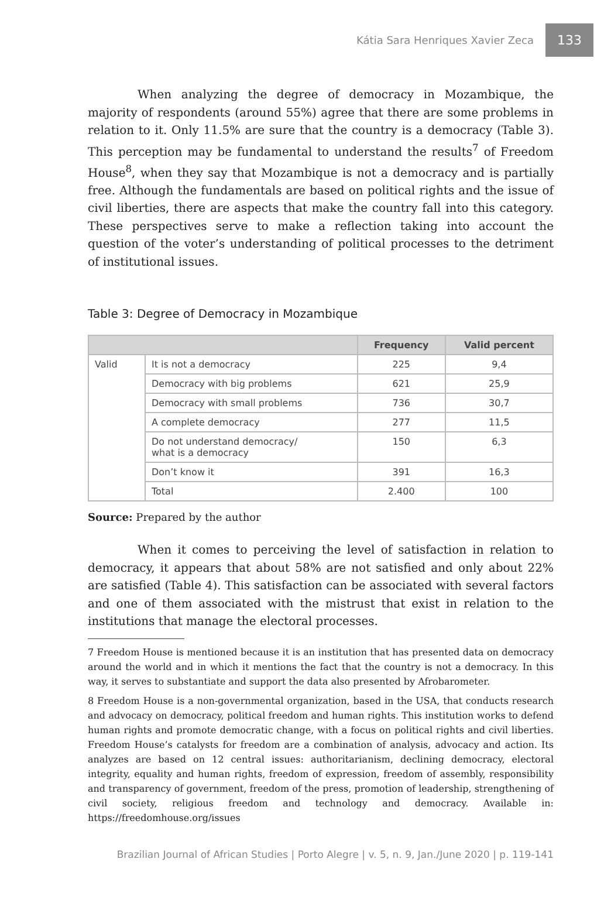Kátia Sara Henriques Xavier Zeca 133
When analyzing the degree of democracy in Mozambique, the majority of respondents (around 55%) agree that there are some problems in relation to it. Only 11.5% are sure that the country is a democracy (Table 3). This perception may be fundamental to understand the results<sup>7</sup> of Freedom House<sup>8</sup>, when they say that Mozambique is not a democracy and is partially free. Although the fundamentals are based on political rights and the issue of civil liberties, there are aspects that make the country fall into this category. These perspectives serve to make a reflection taking into account the question of the voter’s understanding of political processes to the detriment of institutional issues.
Table 3: Degree of Democracy in Mozambique
| | | Frequency | Valid percent |
| --- | --- | --- | --- |
| Valid | It is not a democracy | 225 | 9,4 |
| | Democracy with big problems | 621 | 25,9 |
| | Democracy with small problems | 736 | 30,7 |
| | A complete democracy | 277 | 11,5 |
| | Do not understand democracy/ what is a democracy | 150 | 6,3 |
| | Don’t know it | 391 | 16,3 |
| | Total | 2.400 | 100 |
Source: Prepared by the author
When it comes to perceiving the level of satisfaction in relation to democracy, it appears that about 58% are not satisfied and only about 22% are satisfied (Table 4). This satisfaction can be associated with several factors and one of them associated with the mistrust that exist in relation to the institutions that manage the electoral processes.
7 Freedom House is mentioned because it is an institution that has presented data on democracy around the world and in which it mentions the fact that the country is not a democracy. In this way, it serves to substantiate and support the data also presented by Afrobarometer.
8 Freedom House is a non-governmental organization, based in the USA, that conducts research and advocacy on democracy, political freedom and human rights. This institution works to defend human rights and promote democratic change, with a focus on political rights and civil liberties. Freedom House’s catalysts for freedom are a combination of analysis, advocacy and action. Its analyzes are based on 12 central issues: authoritarianism, declining democracy, electoral integrity, equality and human rights, freedom of expression, freedom of assembly, responsibility and transparency of government, freedom of the press, promotion of leadership, strengthening of civil society, religious freedom and technology and democracy. Available in: https://freedomhouse.org/issues
Brazilian Journal of African Studies | Porto Alegre | v. 5, n. 9, Jan./June 2020 | p. 119-141